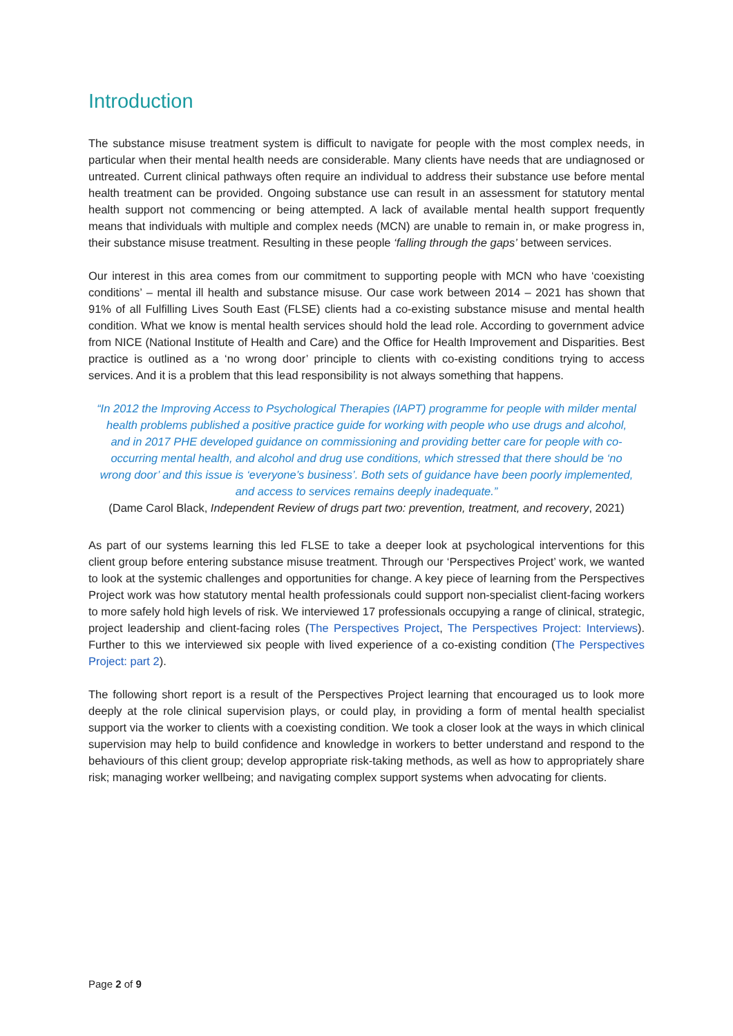Introduction
The substance misuse treatment system is difficult to navigate for people with the most complex needs, in particular when their mental health needs are considerable. Many clients have needs that are undiagnosed or untreated. Current clinical pathways often require an individual to address their substance use before mental health treatment can be provided. Ongoing substance use can result in an assessment for statutory mental health support not commencing or being attempted. A lack of available mental health support frequently means that individuals with multiple and complex needs (MCN) are unable to remain in, or make progress in, their substance misuse treatment. Resulting in these people ‘falling through the gaps’ between services.
Our interest in this area comes from our commitment to supporting people with MCN who have ‘coexisting conditions’ – mental ill health and substance misuse. Our case work between 2014 – 2021 has shown that 91% of all Fulfilling Lives South East (FLSE) clients had a co-existing substance misuse and mental health condition. What we know is mental health services should hold the lead role. According to government advice from NICE (National Institute of Health and Care) and the Office for Health Improvement and Disparities. Best practice is outlined as a ‘no wrong door’ principle to clients with co-existing conditions trying to access services. And it is a problem that this lead responsibility is not always something that happens.
“In 2012 the Improving Access to Psychological Therapies (IAPT) programme for people with milder mental health problems published a positive practice guide for working with people who use drugs and alcohol, and in 2017 PHE developed guidance on commissioning and providing better care for people with co-occurring mental health, and alcohol and drug use conditions, which stressed that there should be ‘no wrong door’ and this issue is ‘everyone’s business’. Both sets of guidance have been poorly implemented, and access to services remains deeply inadequate.”
(Dame Carol Black, Independent Review of drugs part two: prevention, treatment, and recovery, 2021)
As part of our systems learning this led FLSE to take a deeper look at psychological interventions for this client group before entering substance misuse treatment. Through our ‘Perspectives Project’ work, we wanted to look at the systemic challenges and opportunities for change. A key piece of learning from the Perspectives Project work was how statutory mental health professionals could support non-specialist client-facing workers to more safely hold high levels of risk. We interviewed 17 professionals occupying a range of clinical, strategic, project leadership and client-facing roles (The Perspectives Project, The Perspectives Project: Interviews). Further to this we interviewed six people with lived experience of a co-existing condition (The Perspectives Project: part 2).
The following short report is a result of the Perspectives Project learning that encouraged us to look more deeply at the role clinical supervision plays, or could play, in providing a form of mental health specialist support via the worker to clients with a coexisting condition. We took a closer look at the ways in which clinical supervision may help to build confidence and knowledge in workers to better understand and respond to the behaviours of this client group; develop appropriate risk-taking methods, as well as how to appropriately share risk; managing worker wellbeing; and navigating complex support systems when advocating for clients.
Page 2 of 9